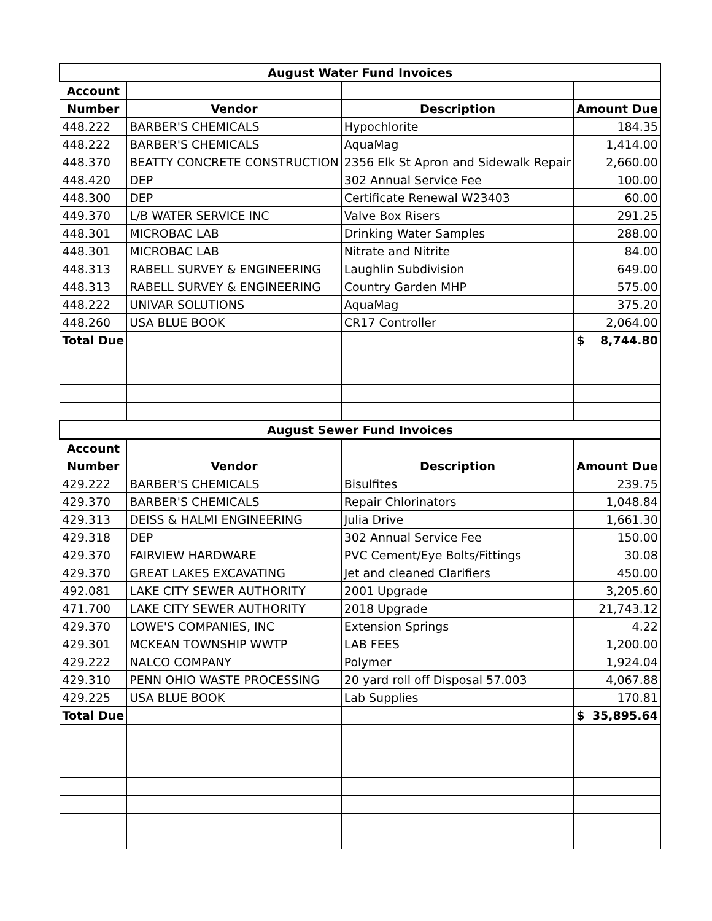| August Water Fund Invoices | | | |
| Account | | | |
| Number | Vendor | Description | Amount Due |
| 448.222 | BARBER'S CHEMICALS | Hypochlorite | 184.35 |
| 448.222 | BARBER'S CHEMICALS | AquaMag | 1,414.00 |
| 448.370 | BEATTY CONCRETE CONSTRUCTION | 2356 Elk St Apron and Sidewalk Repair | 2,660.00 |
| 448.420 | DEP | 302 Annual Service Fee | 100.00 |
| 448.300 | DEP | Certificate Renewal W23403 | 60.00 |
| 449.370 | L/B WATER SERVICE INC | Valve Box Risers | 291.25 |
| 448.301 | MICROBAC LAB | Drinking Water Samples | 288.00 |
| 448.301 | MICROBAC LAB | Nitrate and Nitrite | 84.00 |
| 448.313 | RABELL SURVEY & ENGINEERING | Laughlin Subdivision | 649.00 |
| 448.313 | RABELL SURVEY & ENGINEERING | Country Garden MHP | 575.00 |
| 448.222 | UNIVAR SOLUTIONS | AquaMag | 375.20 |
| 448.260 | USA BLUE BOOK | CR17 Controller | 2,064.00 |
| Total Due | | | $ 8,744.80 |
| August Sewer Fund Invoices | | | |
| Account | | | |
| Number | Vendor | Description | Amount Due |
| 429.222 | BARBER'S CHEMICALS | Bisulfites | 239.75 |
| 429.370 | BARBER'S CHEMICALS | Repair Chlorinators | 1,048.84 |
| 429.313 | DEISS & HALMI ENGINEERING | Julia Drive | 1,661.30 |
| 429.318 | DEP | 302 Annual Service Fee | 150.00 |
| 429.370 | FAIRVIEW HARDWARE | PVC Cement/Eye Bolts/Fittings | 30.08 |
| 429.370 | GREAT LAKES EXCAVATING | Jet and cleaned Clarifiers | 450.00 |
| 492.081 | LAKE CITY SEWER AUTHORITY | 2001 Upgrade | 3,205.60 |
| 471.700 | LAKE CITY SEWER AUTHORITY | 2018 Upgrade | 21,743.12 |
| 429.370 | LOWE'S COMPANIES, INC | Extension Springs | 4.22 |
| 429.301 | MCKEAN TOWNSHIP WWTP | LAB FEES | 1,200.00 |
| 429.222 | NALCO COMPANY | Polymer | 1,924.04 |
| 429.310 | PENN OHIO WASTE PROCESSING | 20 yard roll off Disposal 57.003 | 4,067.88 |
| 429.225 | USA BLUE BOOK | Lab Supplies | 170.81 |
| Total Due | | | $ 35,895.64 |